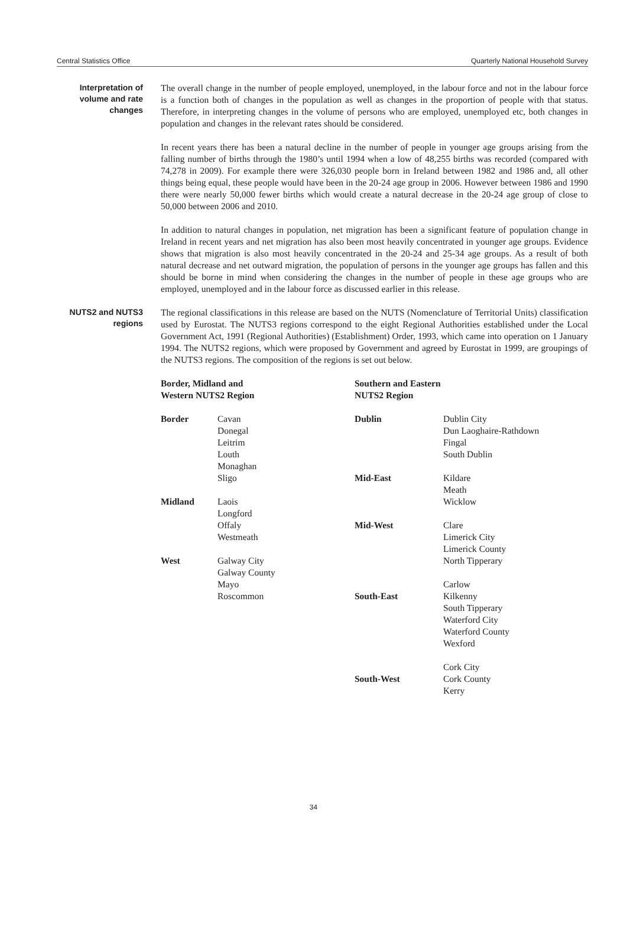Central Statistics Office Quarterly National Household Survey
Interpretation of volume and rate changes
The overall change in the number of people employed, unemployed, in the labour force and not in the labour force is a function both of changes in the population as well as changes in the proportion of people with that status. Therefore, in interpreting changes in the volume of persons who are employed, unemployed etc, both changes in population and changes in the relevant rates should be considered.
In recent years there has been a natural decline in the number of people in younger age groups arising from the falling number of births through the 1980’s until 1994 when a low of 48,255 births was recorded (compared with 74,278 in 2009). For example there were 326,030 people born in Ireland between 1982 and 1986 and, all other things being equal, these people would have been in the 20-24 age group in 2006. However between 1986 and 1990 there were nearly 50,000 fewer births which would create a natural decrease in the 20-24 age group of close to 50,000 between 2006 and 2010.
In addition to natural changes in population, net migration has been a significant feature of population change in Ireland in recent years and net migration has also been most heavily concentrated in younger age groups. Evidence shows that migration is also most heavily concentrated in the 20-24 and 25-34 age groups. As a result of both natural decrease and net outward migration, the population of persons in the younger age groups has fallen and this should be borne in mind when considering the changes in the number of people in these age groups who are employed, unemployed and in the labour force as discussed earlier in this release.
NUTS2 and NUTS3 regions
The regional classifications in this release are based on the NUTS (Nomenclature of Territorial Units) classification used by Eurostat. The NUTS3 regions correspond to the eight Regional Authorities established under the Local Government Act, 1991 (Regional Authorities) (Establishment) Order, 1993, which came into operation on 1 January 1994. The NUTS2 regions, which were proposed by Government and agreed by Eurostat in 1999, are groupings of the NUTS3 regions. The composition of the regions is set out below.
| Border, Midland and Western NUTS2 Region | | Southern and Eastern NUTS2 Region | |
| Border | Cavan Donegal Leitrim Louth Monaghan Sligo | Dublin Mid-East | Dublin City Dun Laoghaire-Rathdown Fingal South Dublin Kildare Meath |
| Midland | Laois Longford Offaly Westmeath | Mid-West | Wicklow Clare Limerick City Limerick County |
| West | Galway City Galway County Mayo Roscommon | South-East South-West | North Tipperary Carlow Kilkenny South Tipperary Waterford City Waterford County Wexford Cork City Cork County Kerry |
34